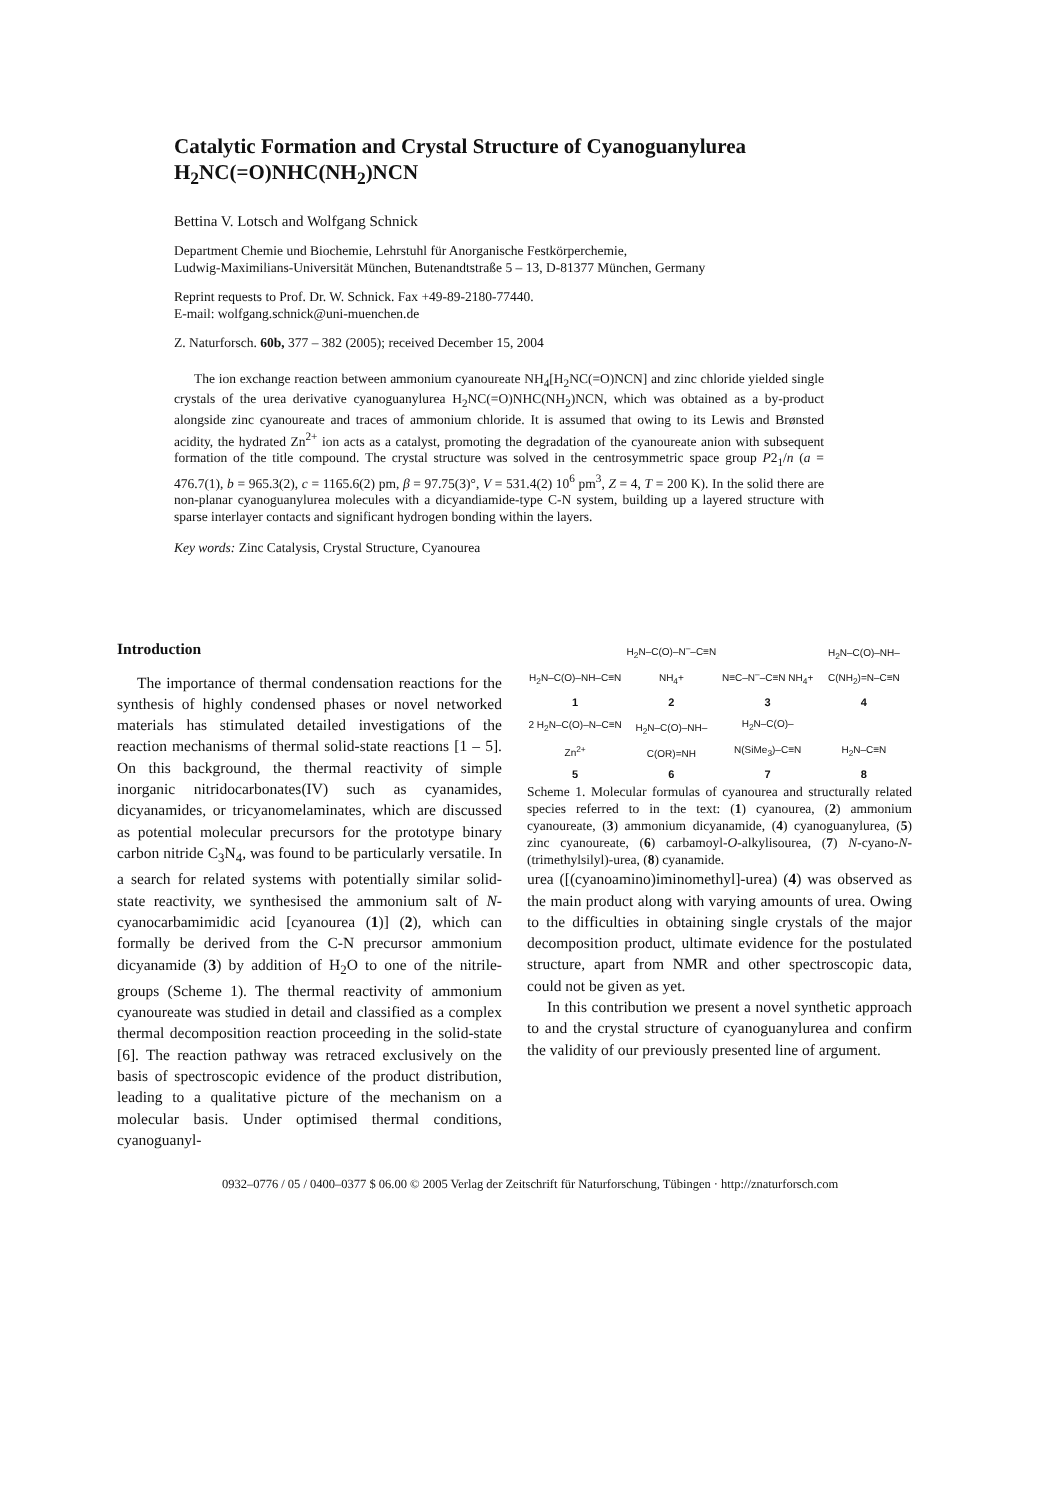Catalytic Formation and Crystal Structure of Cyanoguanylurea H<sub>2</sub>NC(=O)NHC(NH<sub>2</sub>)NCN
Bettina V. Lotsch and Wolfgang Schnick
Department Chemie und Biochemie, Lehrstuhl für Anorganische Festkörperchemie,
Ludwig-Maximilians-Universität München, Butenandtstraße 5 – 13, D-81377 München, Germany
Reprint requests to Prof. Dr. W. Schnick. Fax +49-89-2180-77440.
E-mail: wolfgang.schnick@uni-muenchen.de
Z. Naturforsch. 60b, 377 – 382 (2005); received December 15, 2004
The ion exchange reaction between ammonium cyanoureate NH<sub>4</sub>[H<sub>2</sub>NC(=O)NCN] and zinc chloride yielded single crystals of the urea derivative cyanoguanylurea H<sub>2</sub>NC(=O)NHC(NH<sub>2</sub>)NCN, which was obtained as a by-product alongside zinc cyanoureate and traces of ammonium chloride. It is assumed that owing to its Lewis and Brønsted acidity, the hydrated Zn<sup>2+</sup> ion acts as a catalyst, promoting the degradation of the cyanoureate anion with subsequent formation of the title compound. The crystal structure was solved in the centrosymmetric space group P2<sub>1</sub>/n (a = 476.7(1), b = 965.3(2), c = 1165.6(2) pm, β = 97.75(3)°, V = 531.4(2) 10<sup>6</sup> pm<sup>3</sup>, Z = 4, T = 200 K). In the solid there are non-planar cyanoguanylurea molecules with a dicyandiamide-type C-N system, building up a layered structure with sparse interlayer contacts and significant hydrogen bonding within the layers.
Key words: Zinc Catalysis, Crystal Structure, Cyanourea
Introduction
The importance of thermal condensation reactions for the synthesis of highly condensed phases or novel networked materials has stimulated detailed investigations of the reaction mechanisms of thermal solid-state reactions [1 – 5]. On this background, the thermal reactivity of simple inorganic nitridocarbonates(IV) such as cyanamides, dicyanamides, or tricyanomelaminates, which are discussed as potential molecular precursors for the prototype binary carbon nitride C<sub>3</sub>N<sub>4</sub>, was found to be particularly versatile. In a search for related systems with potentially similar solid-state reactivity, we synthesised the ammonium salt of N-cyanocarbamimidic acid [cyanourea (1)] (2), which can formally be derived from the C-N precursor ammonium dicyanamide (3) by addition of H<sub>2</sub>O to one of the nitrile-groups (Scheme 1). The thermal reactivity of ammonium cyanoureate was studied in detail and classified as a complex thermal decomposition reaction proceeding in the solid-state [6]. The reaction pathway was retraced exclusively on the basis of spectroscopic evidence of the product distribution, leading to a qualitative picture of the mechanism on a molecular basis. Under optimised thermal conditions, cyanoguanyl-
H<sub>2</sub>N–C(O)–NH–C≡N
1
H<sub>2</sub>N–C(O)–N<sup>–</sup>–C≡N NH<sub>4</sub>+
2
N≡C–N<sup>–</sup>–C≡N NH<sub>4</sub>+
3
H<sub>2</sub>N–C(O)–NH–C(NH<sub>2</sub>)=N–C≡N
4
2 H<sub>2</sub>N–C(O)–N–C≡N Zn<sup>2+</sup>
5
H<sub>2</sub>N–C(O)–NH–C(OR)=NH
6
H<sub>2</sub>N–C(O)–N(SiMe<sub>3</sub>)–C≡N
7
H<sub>2</sub>N–C≡N
8
Scheme 1. Molecular formulas of cyanourea and structurally related species referred to in the text: (1) cyanourea, (2) ammonium cyanoureate, (3) ammonium dicyanamide, (4) cyanoguanylurea, (5) zinc cyanoureate, (6) carbamoyl-O-alkylisourea, (7) N-cyano-N-(trimethylsilyl)-urea, (8) cyanamide.
urea ([(cyanoamino)iminomethyl]-urea) (4) was observed as the main product along with varying amounts of urea. Owing to the difficulties in obtaining single crystals of the major decomposition product, ultimate evidence for the postulated structure, apart from NMR and other spectroscopic data, could not be given as yet.
In this contribution we present a novel synthetic approach to and the crystal structure of cyanoguanylurea and confirm the validity of our previously presented line of argument.
0932–0776 / 05 / 0400–0377 $ 06.00 © 2005 Verlag der Zeitschrift für Naturforschung, Tübingen · http://znaturforsch.com